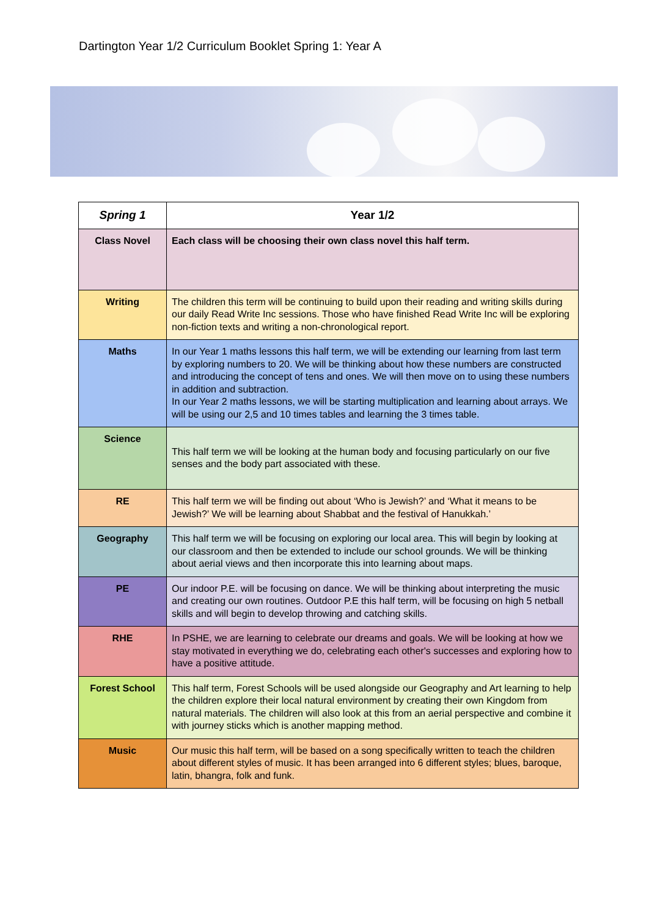Dartington Year 1/2 Curriculum Booklet Spring 1: Year A
| Spring 1 | Year 1/2 |
| --- | --- |
| Class Novel | Each class will be choosing their own class novel this half term. |
| Writing | The children this term will be continuing to build upon their reading and writing skills during our daily Read Write Inc sessions. Those who have finished Read Write Inc will be exploring non-fiction texts and writing a non-chronological report. |
| Maths | In our Year 1 maths lessons this half term, we will be extending our learning from last term by exploring numbers to 20. We will be thinking about how these numbers are constructed and introducing the concept of tens and ones. We will then move on to using these numbers in addition and subtraction. In our Year 2 maths lessons, we will be starting multiplication and learning about arrays. We will be using our 2,5 and 10 times tables and learning the 3 times table. |
| Science | This half term we will be looking at the human body and focusing particularly on our five senses and the body part associated with these. |
| RE | This half term we will be finding out about ‘Who is Jewish?’ and ‘What it means to be Jewish?’ We will be learning about Shabbat and the festival of Hanukkah.’ |
| Geography | This half term we will be focusing on exploring our local area. This will begin by looking at our classroom and then be extended to include our school grounds. We will be thinking about aerial views and then incorporate this into learning about maps. |
| PE | Our indoor P.E. will be focusing on dance. We will be thinking about interpreting the music and creating our own routines. Outdoor P.E this half term, will be focusing on high 5 netball skills and will begin to develop throwing and catching skills. |
| RHE | In PSHE, we are learning to celebrate our dreams and goals. We will be looking at how we stay motivated in everything we do, celebrating each other's successes and exploring how to have a positive attitude. |
| Forest School | This half term, Forest Schools will be used alongside our Geography and Art learning to help the children explore their local natural environment by creating their own Kingdom from natural materials. The children will also look at this from an aerial perspective and combine it with journey sticks which is another mapping method. |
| Music | Our music this half term, will be based on a song specifically written to teach the children about different styles of music. It has been arranged into 6 different styles; blues, baroque, latin, bhangra, folk and funk. |